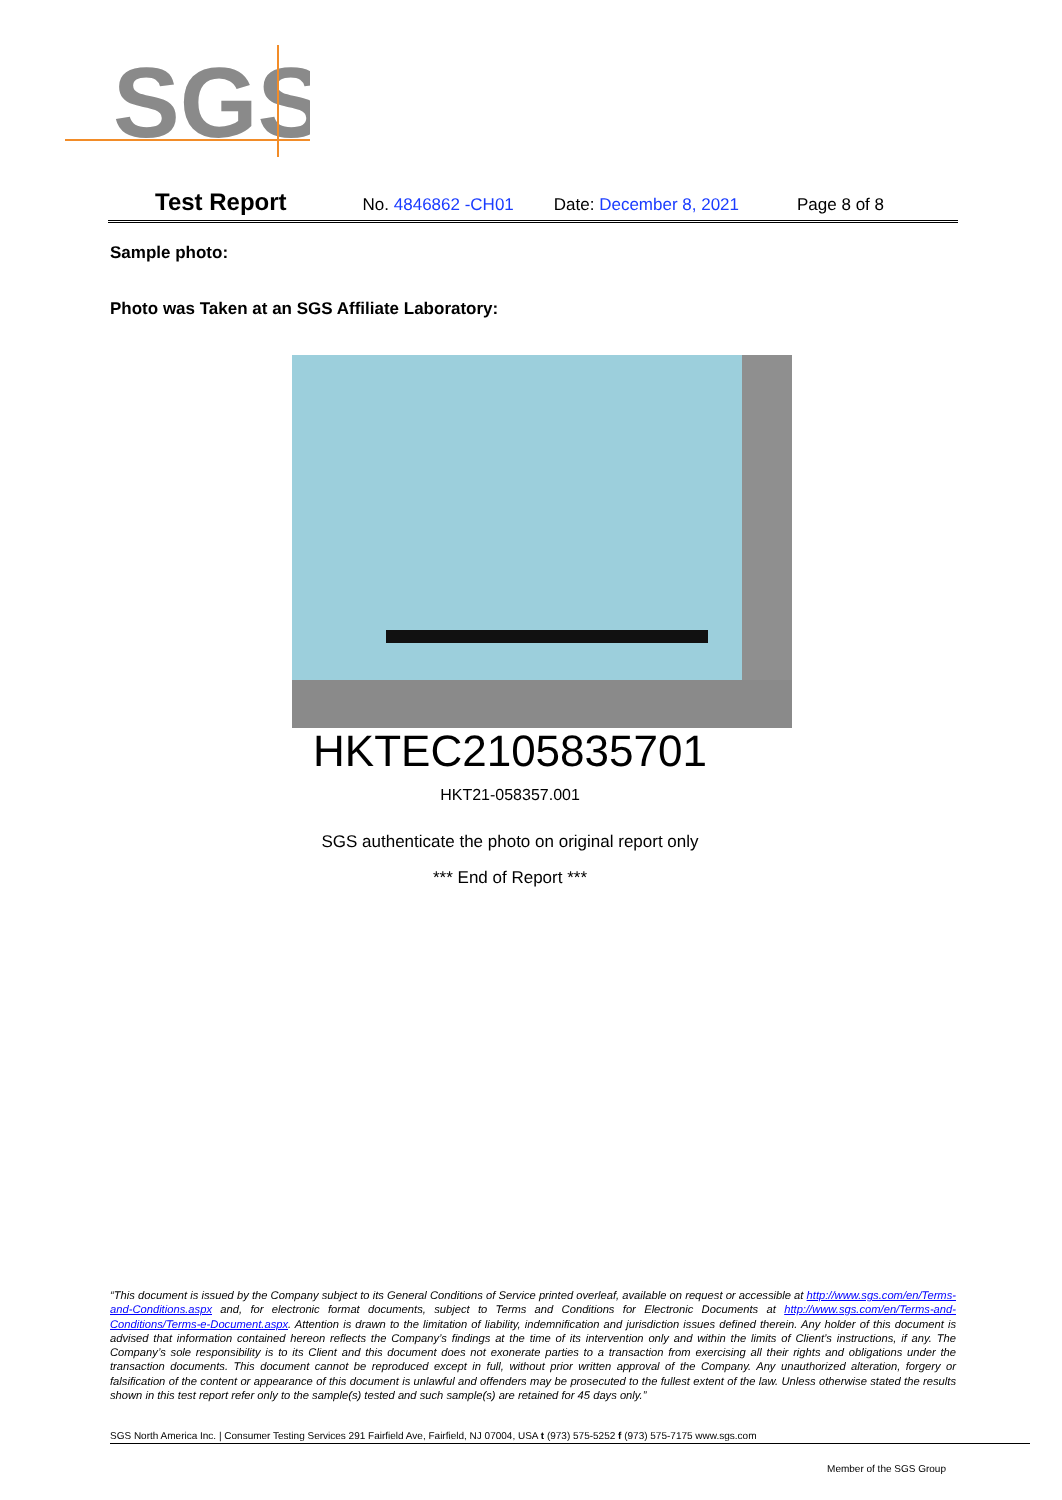SGS
Test Report No. 4846862 -CH01 Date: December 8, 2021 Page 8 of 8
Sample photo:
Photo was Taken at an SGS Affiliate Laboratory:
HKTEC2105835701
HKT21-058357.001
SGS authenticate the photo on original report only
*** End of Report ***
“This document is issued by the Company subject to its General Conditions of Service printed overleaf, available on request or accessible at http://www.sgs.com/en/Terms-and-Conditions.aspx and, for electronic format documents, subject to Terms and Conditions for Electronic Documents at http://www.sgs.com/en/Terms-and-Conditions/Terms-e-Document.aspx. Attention is drawn to the limitation of liability, indemnification and jurisdiction issues defined therein. Any holder of this document is advised that information contained hereon reflects the Company’s findings at the time of its intervention only and within the limits of Client’s instructions, if any. The Company’s sole responsibility is to its Client and this document does not exonerate parties to a transaction from exercising all their rights and obligations under the transaction documents. This document cannot be reproduced except in full, without prior written approval of the Company. Any unauthorized alteration, forgery or falsification of the content or appearance of this document is unlawful and offenders may be prosecuted to the fullest extent of the law. Unless otherwise stated the results shown in this test report refer only to the sample(s) tested and such sample(s) are retained for 45 days only.”
SGS North America Inc. | Consumer Testing Services 291 Fairfield Ave, Fairfield, NJ 07004, USA t (973) 575-5252 f (973) 575-7175 www.sgs.com
Member of the SGS Group